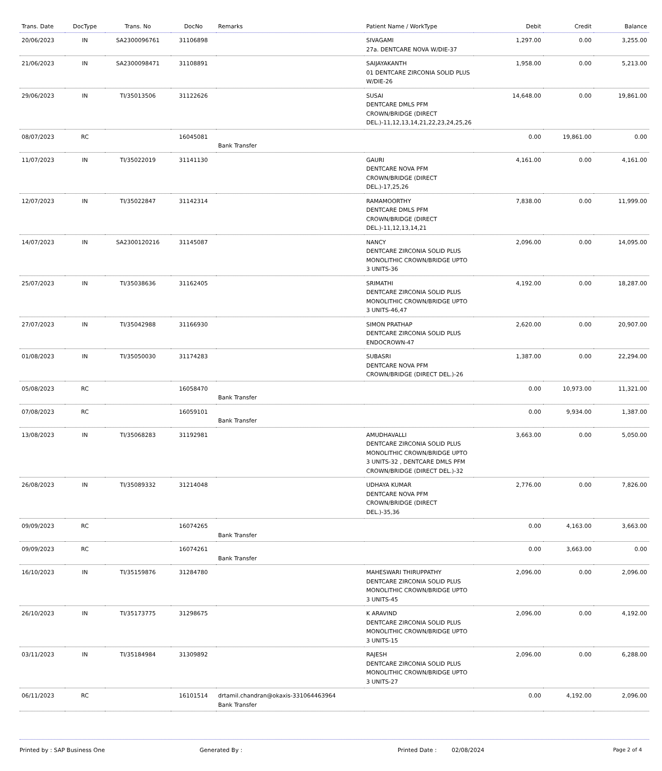| Trans. Date | DocType | Trans. No | DocNo | Remarks | Patient Name / WorkType | Debit | Credit | Balance |
| --- | --- | --- | --- | --- | --- | --- | --- | --- |
| 20/06/2023 | IN | SA2300096761 | 31106898 | | SIVAGAMI 27a. DENTCARE NOVA W/DIE-37 | 1,297.00 | 0.00 | 3,255.00 |
| 21/06/2023 | IN | SA2300098471 | 31108891 | | SAIJAYAKANTH 01 DENTCARE ZIRCONIA SOLID PLUS W/DIE-26 | 1,958.00 | 0.00 | 5,213.00 |
| 29/06/2023 | IN | TI/35013506 | 31122626 | | SUSAI DENTCARE DMLS PFM CROWN/BRIDGE (DIRECT DEL.)-11,12,13,14,21,22,23,24,25,26 | 14,648.00 | 0.00 | 19,861.00 |
| 08/07/2023 | RC | | 16045081 | Bank Transfer | | 0.00 | 19,861.00 | 0.00 |
| 11/07/2023 | IN | TI/35022019 | 31141130 | | GAURI DENTCARE NOVA PFM CROWN/BRIDGE (DIRECT DEL.)-17,25,26 | 4,161.00 | 0.00 | 4,161.00 |
| 12/07/2023 | IN | TI/35022847 | 31142314 | | RAMAMOORTHY DENTCARE DMLS PFM CROWN/BRIDGE (DIRECT DEL.)-11,12,13,14,21 | 7,838.00 | 0.00 | 11,999.00 |
| 14/07/2023 | IN | SA2300120216 | 31145087 | | NANCY DENTCARE ZIRCONIA SOLID PLUS MONOLITHIC CROWN/BRIDGE UPTO 3 UNITS-36 | 2,096.00 | 0.00 | 14,095.00 |
| 25/07/2023 | IN | TI/35038636 | 31162405 | | SRIMATHI DENTCARE ZIRCONIA SOLID PLUS MONOLITHIC CROWN/BRIDGE UPTO 3 UNITS-46,47 | 4,192.00 | 0.00 | 18,287.00 |
| 27/07/2023 | IN | TI/35042988 | 31166930 | | SIMON PRATHAP DENTCARE ZIRCONIA SOLID PLUS ENDOCROWN-47 | 2,620.00 | 0.00 | 20,907.00 |
| 01/08/2023 | IN | TI/35050030 | 31174283 | | SUBASRI DENTCARE NOVA PFM CROWN/BRIDGE (DIRECT DEL.)-26 | 1,387.00 | 0.00 | 22,294.00 |
| 05/08/2023 | RC | | 16058470 | Bank Transfer | | 0.00 | 10,973.00 | 11,321.00 |
| 07/08/2023 | RC | | 16059101 | Bank Transfer | | 0.00 | 9,934.00 | 1,387.00 |
| 13/08/2023 | IN | TI/35068283 | 31192981 | | AMUDHAVALLI DENTCARE ZIRCONIA SOLID PLUS MONOLITHIC CROWN/BRIDGE UPTO 3 UNITS-32 , DENTCARE DMLS PFM CROWN/BRIDGE (DIRECT DEL.)-32 | 3,663.00 | 0.00 | 5,050.00 |
| 26/08/2023 | IN | TI/35089332 | 31214048 | | UDHAYA KUMAR DENTCARE NOVA PFM CROWN/BRIDGE (DIRECT DEL.)-35,36 | 2,776.00 | 0.00 | 7,826.00 |
| 09/09/2023 | RC | | 16074265 | Bank Transfer | | 0.00 | 4,163.00 | 3,663.00 |
| 09/09/2023 | RC | | 16074261 | Bank Transfer | | 0.00 | 3,663.00 | 0.00 |
| 16/10/2023 | IN | TI/35159876 | 31284780 | | MAHESWARI THIRUPPATHY DENTCARE ZIRCONIA SOLID PLUS MONOLITHIC CROWN/BRIDGE UPTO 3 UNITS-45 | 2,096.00 | 0.00 | 2,096.00 |
| 26/10/2023 | IN | TI/35173775 | 31298675 | | K ARAVIND DENTCARE ZIRCONIA SOLID PLUS MONOLITHIC CROWN/BRIDGE UPTO 3 UNITS-15 | 2,096.00 | 0.00 | 4,192.00 |
| 03/11/2023 | IN | TI/35184984 | 31309892 | | RAJESH DENTCARE ZIRCONIA SOLID PLUS MONOLITHIC CROWN/BRIDGE UPTO 3 UNITS-27 | 2,096.00 | 0.00 | 6,288.00 |
| 06/11/2023 | RC | | 16101514 | drtamil.chandran@okaxis-331064463964 Bank Transfer | | 0.00 | 4,192.00 | 2,096.00 |
Printed by : SAP Business One Generated By : Printed Date : 02/08/2024 Page 2 of 4